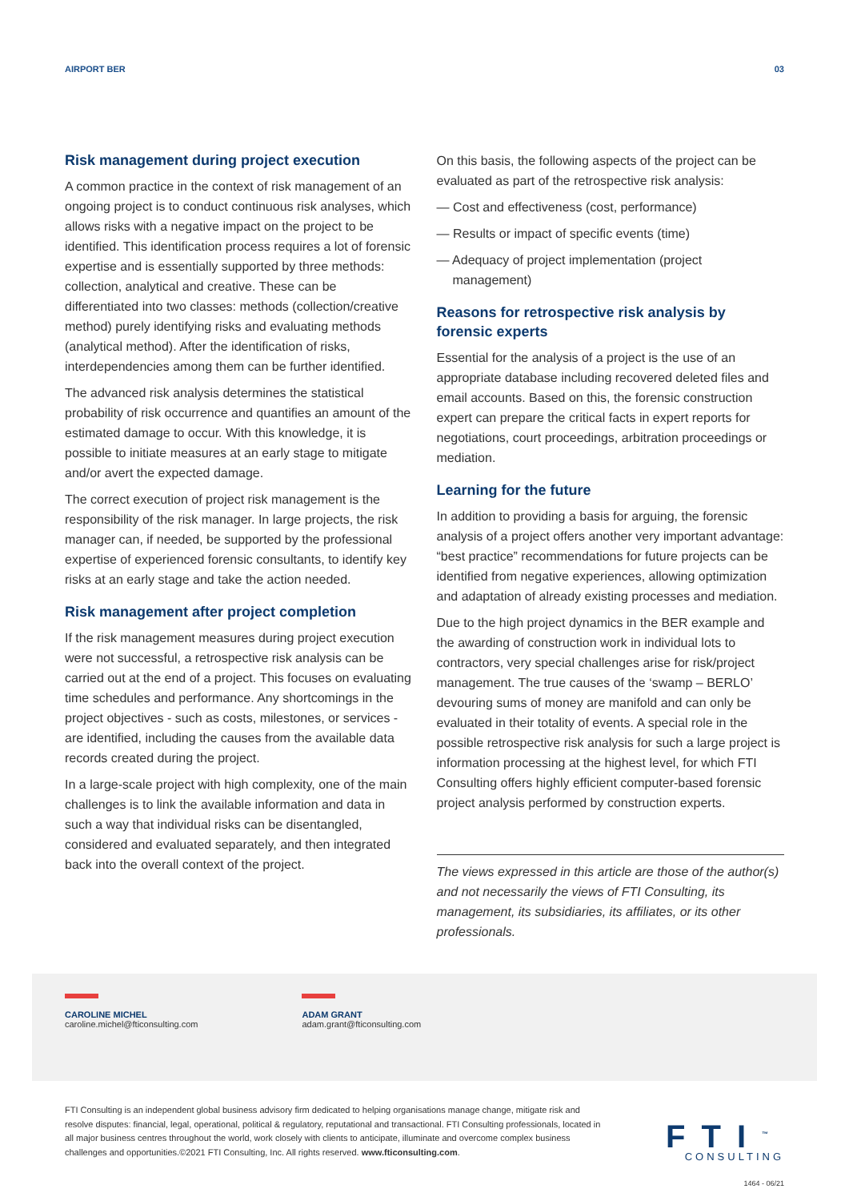AIRPORT BER 03
Risk management during project execution
A common practice in the context of risk management of an ongoing project is to conduct continuous risk analyses, which allows risks with a negative impact on the project to be identified. This identification process requires a lot of forensic expertise and is essentially supported by three methods: collection, analytical and creative. These can be differentiated into two classes: methods (collection/creative method) purely identifying risks and evaluating methods (analytical method). After the identification of risks, interdependencies among them can be further identified.
The advanced risk analysis determines the statistical probability of risk occurrence and quantifies an amount of the estimated damage to occur. With this knowledge, it is possible to initiate measures at an early stage to mitigate and/or avert the expected damage.
The correct execution of project risk management is the responsibility of the risk manager. In large projects, the risk manager can, if needed, be supported by the professional expertise of experienced forensic consultants, to identify key risks at an early stage and take the action needed.
Risk management after project completion
If the risk management measures during project execution were not successful, a retrospective risk analysis can be carried out at the end of a project. This focuses on evaluating time schedules and performance. Any shortcomings in the project objectives - such as costs, milestones, or services - are identified, including the causes from the available data records created during the project.
In a large-scale project with high complexity, one of the main challenges is to link the available information and data in such a way that individual risks can be disentangled, considered and evaluated separately, and then integrated back into the overall context of the project.
On this basis, the following aspects of the project can be evaluated as part of the retrospective risk analysis:
— Cost and effectiveness (cost, performance)
— Results or impact of specific events (time)
— Adequacy of project implementation (project management)
Reasons for retrospective risk analysis by forensic experts
Essential for the analysis of a project is the use of an appropriate database including recovered deleted files and email accounts. Based on this, the forensic construction expert can prepare the critical facts in expert reports for negotiations, court proceedings, arbitration proceedings or mediation.
Learning for the future
In addition to providing a basis for arguing, the forensic analysis of a project offers another very important advantage: “best practice” recommendations for future projects can be identified from negative experiences, allowing optimization and adaptation of already existing processes and mediation.
Due to the high project dynamics in the BER example and the awarding of construction work in individual lots to contractors, very special challenges arise for risk/project management. The true causes of the ‘swamp – BERLO’ devouring sums of money are manifold and can only be evaluated in their totality of events. A special role in the possible retrospective risk analysis for such a large project is information processing at the highest level, for which FTI Consulting offers highly efficient computer-based forensic project analysis performed by construction experts.
The views expressed in this article are those of the author(s) and not necessarily the views of FTI Consulting, its management, its subsidiaries, its affiliates, or its other professionals.
CAROLINE MICHEL
caroline.michel@fticonsulting.com
ADAM GRANT
adam.grant@fticonsulting.com
FTI Consulting is an independent global business advisory firm dedicated to helping organisations manage change, mitigate risk and resolve disputes: financial, legal, operational, political & regulatory, reputational and transactional. FTI Consulting professionals, located in all major business centres throughout the world, work closely with clients to anticipate, illuminate and overcome complex business challenges and opportunities.©2021 FTI Consulting, Inc. All rights reserved. www.fticonsulting.com.
FTI<sup>™</sup>
CONSULTING
1464 - 06/21